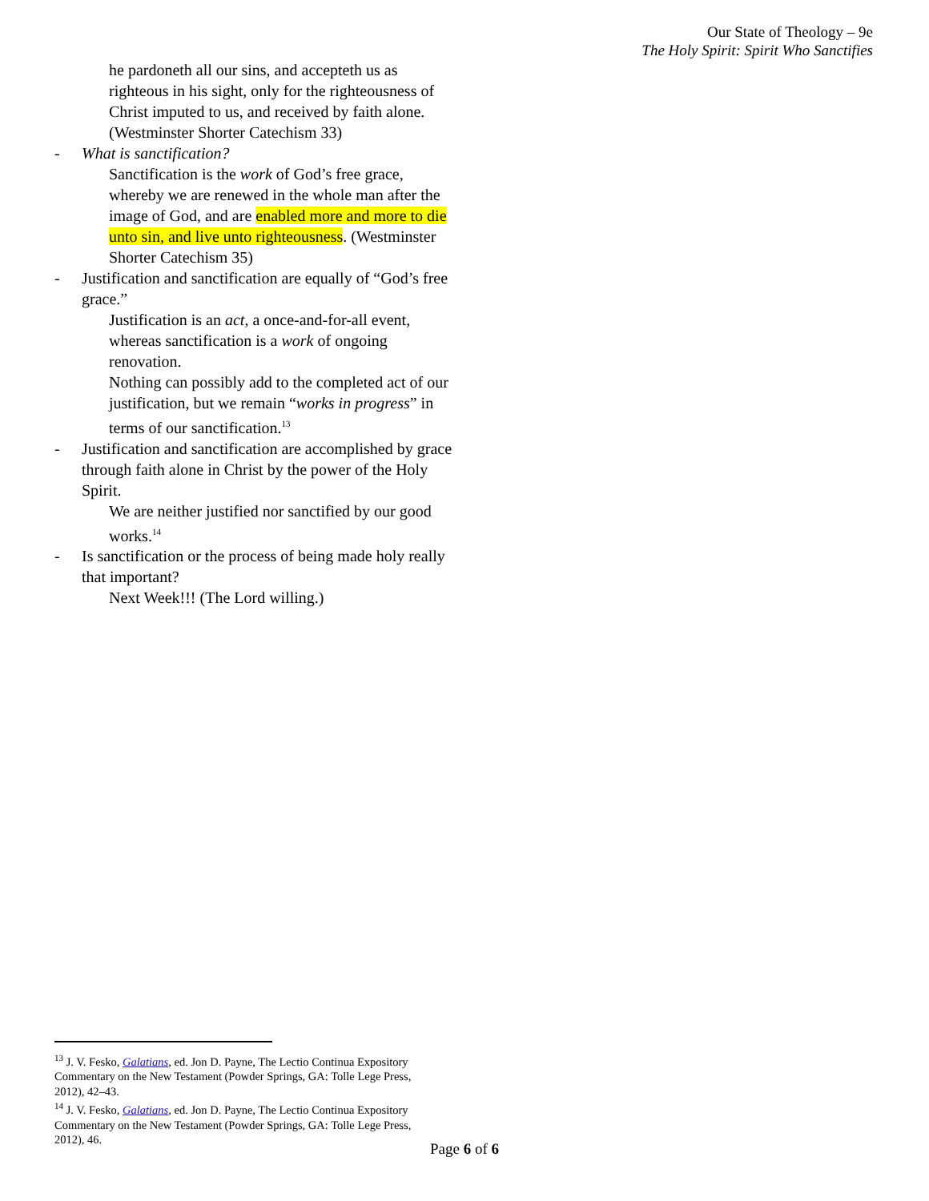Our State of Theology – 9e
The Holy Spirit: Spirit Who Sanctifies
he pardoneth all our sins, and accepteth us as righteous in his sight, only for the righteousness of Christ imputed to us, and received by faith alone. (Westminster Shorter Catechism 33)
- What is sanctification?
Sanctification is the work of God’s free grace, whereby we are renewed in the whole man after the image of God, and are enabled more and more to die unto sin, and live unto righteousness. (Westminster Shorter Catechism 35)
- Justification and sanctification are equally of “God’s free grace.”
Justification is an act, a once-and-for-all event, whereas sanctification is a work of ongoing renovation.
Nothing can possibly add to the completed act of our justification, but we remain “works in progress” in terms of our sanctification.<sup>13</sup>
- Justification and sanctification are accomplished by grace through faith alone in Christ by the power of the Holy Spirit.
We are neither justified nor sanctified by our good works.<sup>14</sup>
- Is sanctification or the process of being made holy really that important?
Next Week!!! (The Lord willing.)
<sup>13</sup> J. V. Fesko, Galatians, ed. Jon D. Payne, The Lectio Continua Expository Commentary on the New Testament (Powder Springs, GA: Tolle Lege Press, 2012), 42–43.
<sup>14</sup> J. V. Fesko, Galatians, ed. Jon D. Payne, The Lectio Continua Expository Commentary on the New Testament (Powder Springs, GA: Tolle Lege Press, 2012), 46.
Page 6 of 6